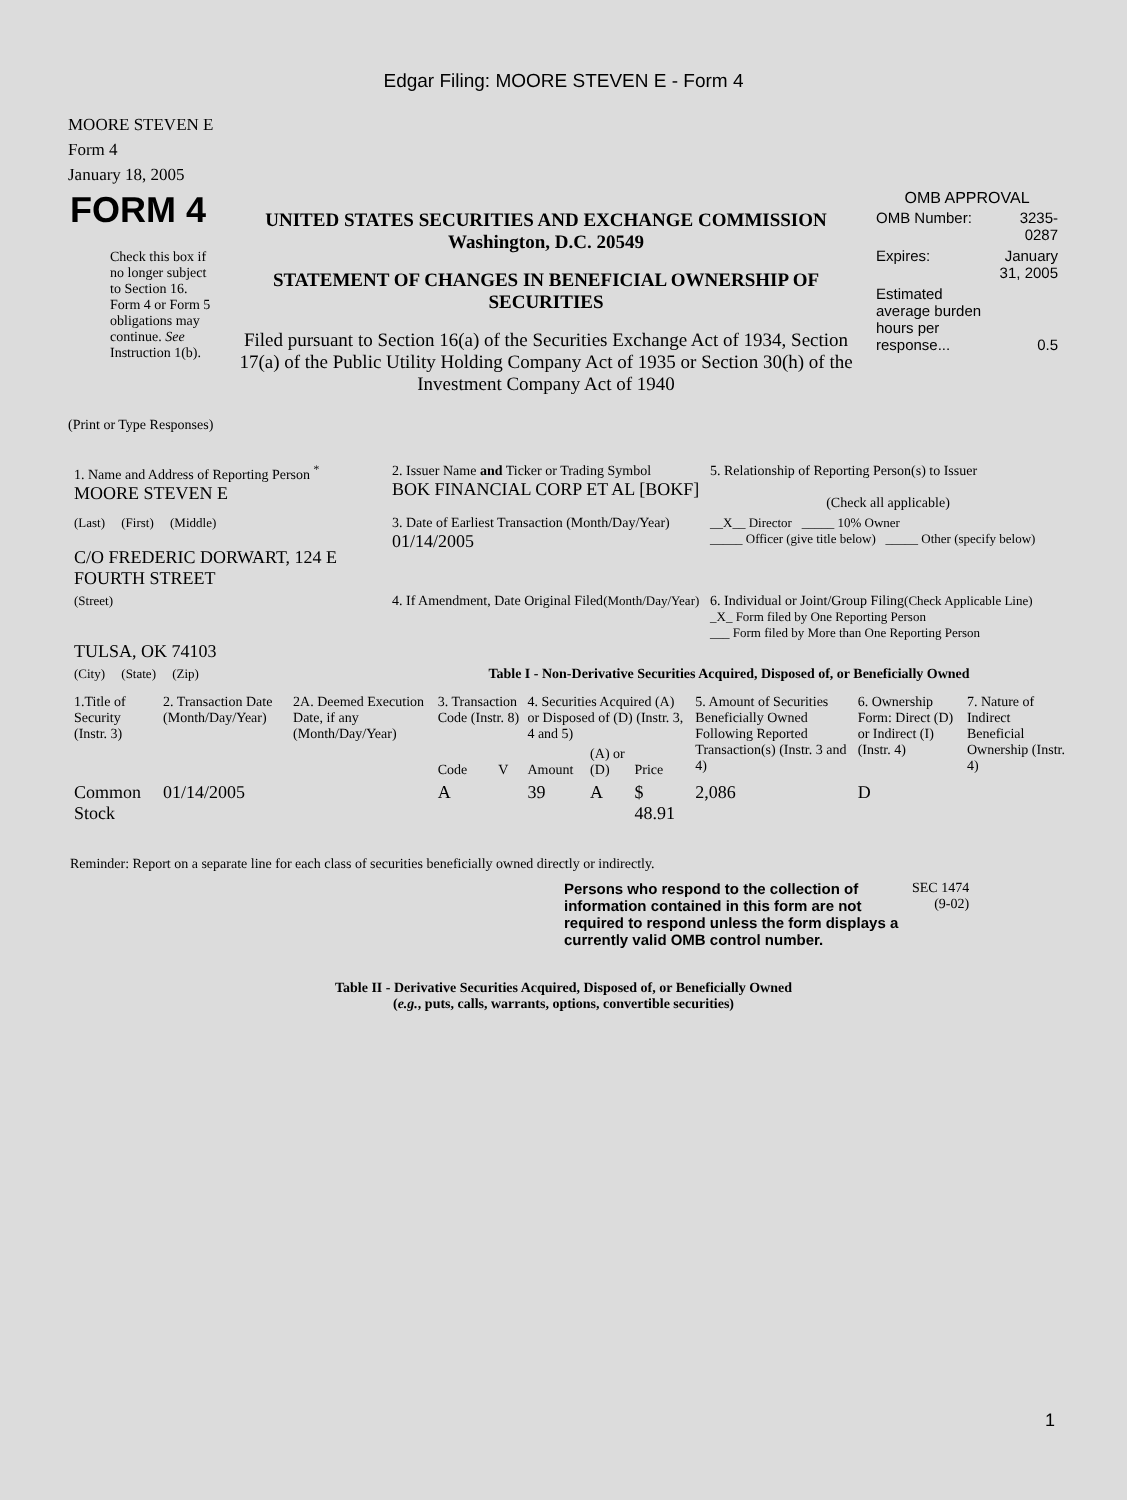Edgar Filing: MOORE STEVEN E - Form 4
MOORE STEVEN E
Form 4
January 18, 2005
| FORM 4 Check this box if no longer subject to Section 16. Form 4 or Form 5 obligations may continue. See Instruction 1(b). | UNITED STATES SECURITIES AND EXCHANGE COMMISSION Washington, D.C. 20549 STATEMENT OF CHANGES IN BENEFICIAL OWNERSHIP OF SECURITIES Filed pursuant to Section 16(a) of the Securities Exchange Act of 1934, Section 17(a) of the Public Utility Holding Company Act of 1935 or Section 30(h) of the Investment Company Act of 1940 | OMB APPROVAL / OMB Number: / 3235-0287 / / Expires: / January 31, 2005 / / Estimated average burden hours per response... / 0.5 / |
(Print or Type Responses)
| 1. Name and Address of Reporting Person <sup>*</sup> MOORE STEVEN E | 2. Issuer Name and Ticker or Trading Symbol BOK FINANCIAL CORP ET AL [BOKF] | 5. Relationship of Reporting Person(s) to Issuer (Check all applicable) |
| (Last) (First) (Middle) C/O FREDERIC DORWART, 124 E FOURTH STREET | 3. Date of Earliest Transaction (Month/Day/Year) 01/14/2005 | __X__ Director _____ 10% Owner _____ Officer (give title below) _____ Other (specify below) |
| (Street) TULSA, OK 74103 | 4. If Amendment, Date Original Filed (Month/Day/Year) | 6. Individual or Joint/Group Filing (Check Applicable Line) _X_ Form filed by One Reporting Person ___ Form filed by More than One Reporting Person |
| (City) (State) (Zip) | Table I - Non-Derivative Securities Acquired, Disposed of, or Beneficially Owned | |
| 1.Title of Security (Instr. 3) | 2. Transaction Date (Month/Day/Year) | 2A. Deemed Execution Date, if any (Month/Day/Year) | 3. Transaction Code (Instr. 8) | | 4. Securities Acquired (A) or Disposed of (D) (Instr. 3, 4 and 5) | | | 5. Amount of Securities Beneficially Owned Following Reported Transaction(s) (Instr. 3 and 4) | 6. Ownership Form: Direct (D) or Indirect (I) (Instr. 4) | 7. Nature of Indirect Beneficial Ownership (Instr. 4) |
| --- | --- | --- | --- | --- | --- | --- | --- | --- | --- | --- |
| | | | Code | V | Amount | (A) or (D) | Price | | | |
| Common Stock | 01/14/2005 | | A | | 39 | A | $ 48.91 | 2,086 | D | |
Reminder: Report on a separate line for each class of securities beneficially owned directly or indirectly.
| Persons who respond to the collection of information contained in this form are not required to respond unless the form displays a currently valid OMB control number. | SEC 1474 (9-02) |
Table II - Derivative Securities Acquired, Disposed of, or Beneficially Owned
(e.g., puts, calls, warrants, options, convertible securities)
1